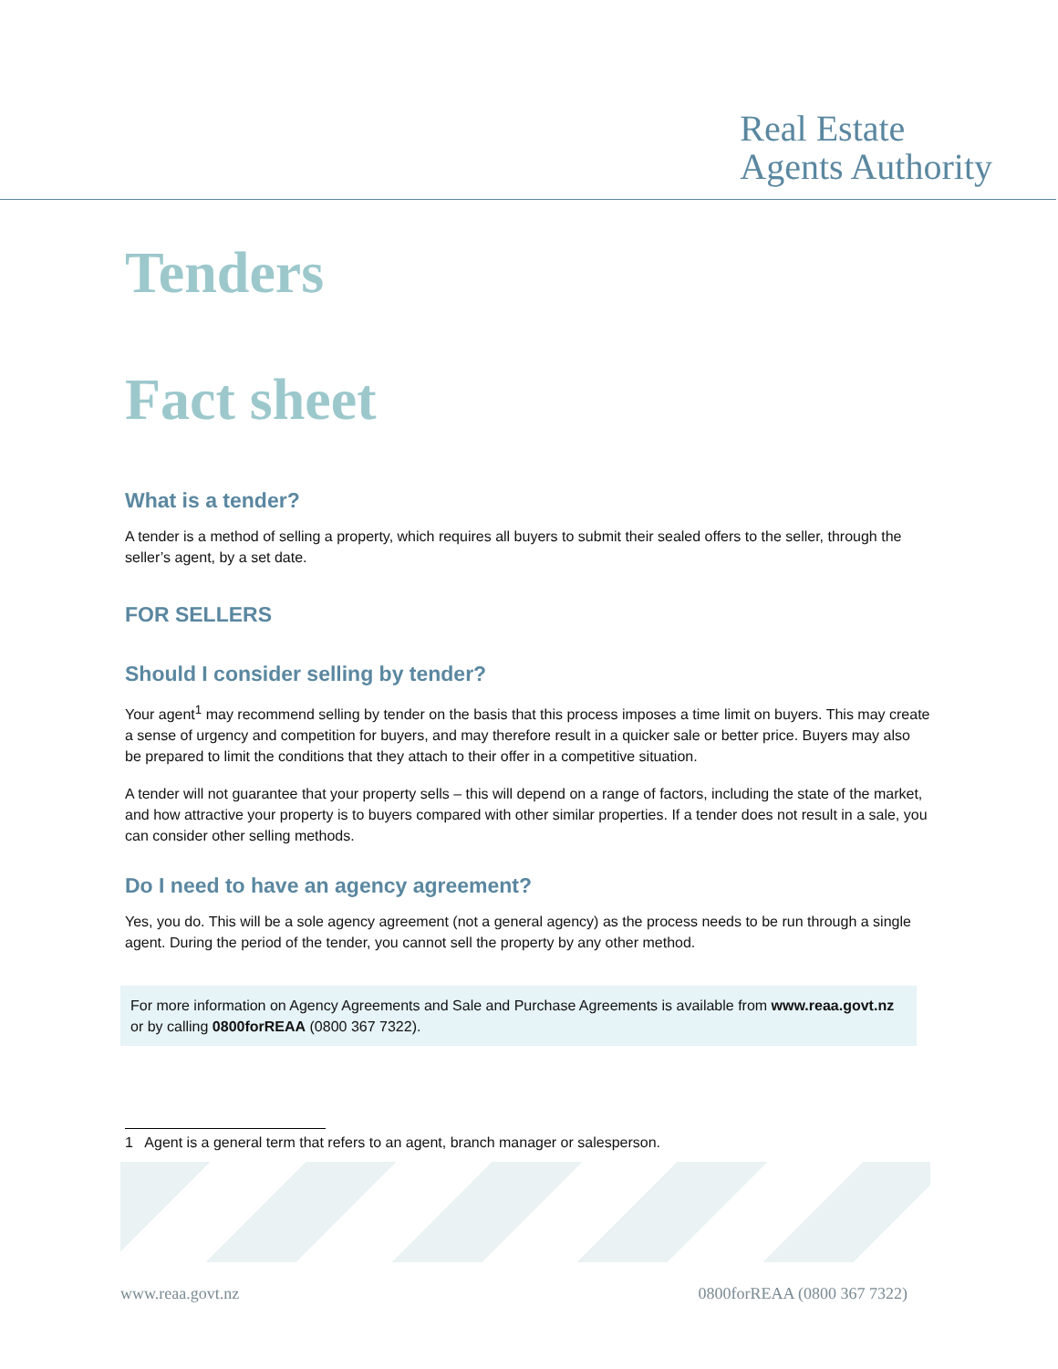Real Estate
Agents Authority
Tenders
Fact sheet
What is a tender?
A tender is a method of selling a property, which requires all buyers to submit their sealed offers to the seller, through the seller’s agent, by a set date.
FOR SELLERS
Should I consider selling by tender?
Your agent<sup>1</sup> may recommend selling by tender on the basis that this process imposes a time limit on buyers. This may create a sense of urgency and competition for buyers, and may therefore result in a quicker sale or better price. Buyers may also be prepared to limit the conditions that they attach to their offer in a competitive situation.
A tender will not guarantee that your property sells – this will depend on a range of factors, including the state of the market, and how attractive your property is to buyers compared with other similar properties. If a tender does not result in a sale, you can consider other selling methods.
Do I need to have an agency agreement?
Yes, you do. This will be a sole agency agreement (not a general agency) as the process needs to be run through a single agent. During the period of the tender, you cannot sell the property by any other method.
For more information on Agency Agreements and Sale and Purchase Agreements is available from www.reaa.govt.nz or by calling 0800forREAA (0800 367 7322).
1 Agent is a general term that refers to an agent, branch manager or salesperson.
www.reaa.govt.nz 0800forREAA (0800 367 7322)